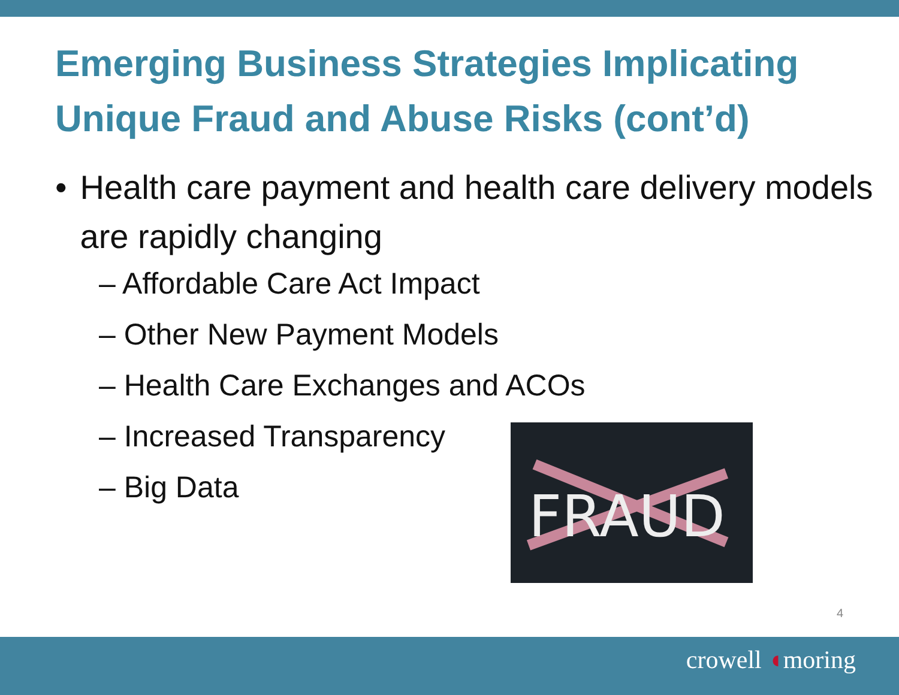Emerging Business Strategies Implicating Unique Fraud and Abuse Risks (cont’d)
• Health care payment and health care delivery models are rapidly changing
– Affordable Care Act Impact
– Other New Payment Models
– Health Care Exchanges and ACOs
– Increased Transparency
– Big Data
FRAUD
4
crowell ◖moring